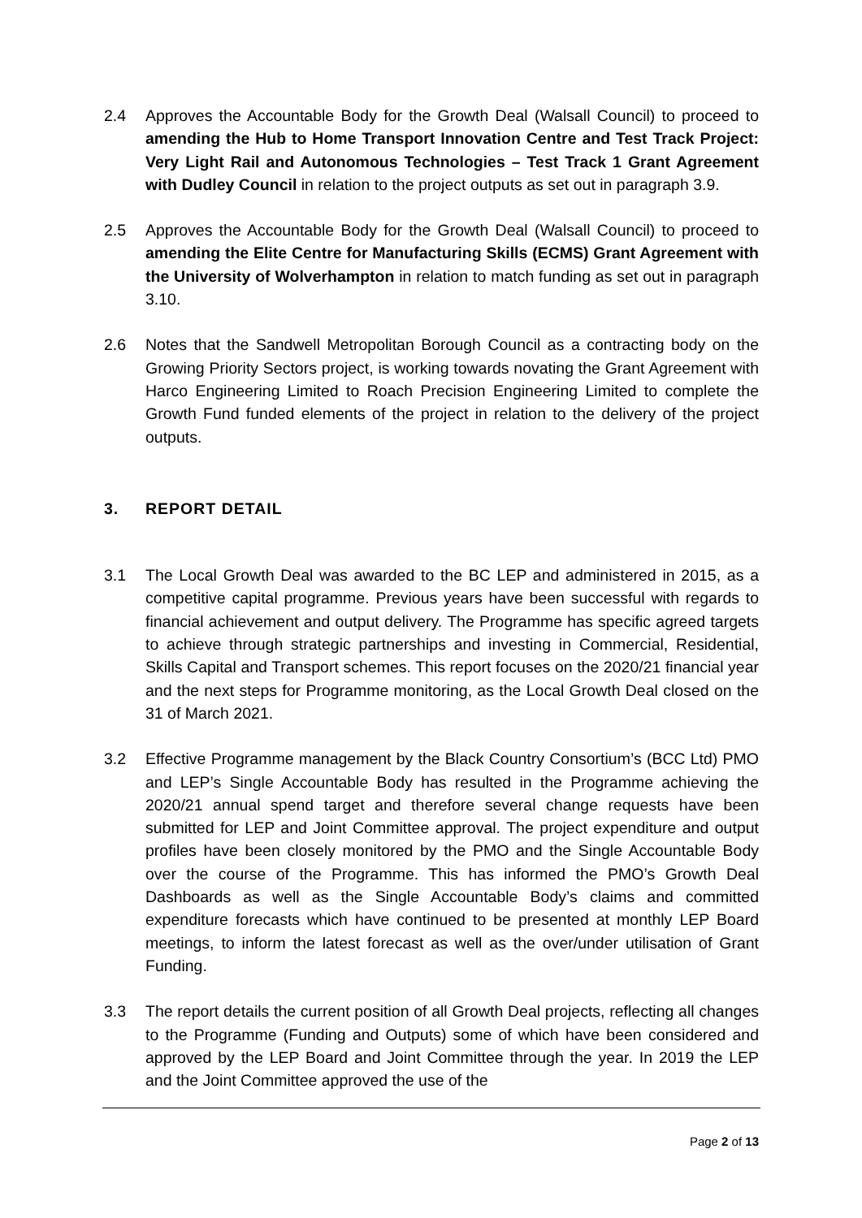2.4 Approves the Accountable Body for the Growth Deal (Walsall Council) to proceed to amending the Hub to Home Transport Innovation Centre and Test Track Project: Very Light Rail and Autonomous Technologies – Test Track 1 Grant Agreement with Dudley Council in relation to the project outputs as set out in paragraph 3.9.
2.5 Approves the Accountable Body for the Growth Deal (Walsall Council) to proceed to amending the Elite Centre for Manufacturing Skills (ECMS) Grant Agreement with the University of Wolverhampton in relation to match funding as set out in paragraph 3.10.
2.6 Notes that the Sandwell Metropolitan Borough Council as a contracting body on the Growing Priority Sectors project, is working towards novating the Grant Agreement with Harco Engineering Limited to Roach Precision Engineering Limited to complete the Growth Fund funded elements of the project in relation to the delivery of the project outputs.
3. REPORT DETAIL
3.1 The Local Growth Deal was awarded to the BC LEP and administered in 2015, as a competitive capital programme. Previous years have been successful with regards to financial achievement and output delivery. The Programme has specific agreed targets to achieve through strategic partnerships and investing in Commercial, Residential, Skills Capital and Transport schemes. This report focuses on the 2020/21 financial year and the next steps for Programme monitoring, as the Local Growth Deal closed on the 31 of March 2021.
3.2 Effective Programme management by the Black Country Consortium’s (BCC Ltd) PMO and LEP’s Single Accountable Body has resulted in the Programme achieving the 2020/21 annual spend target and therefore several change requests have been submitted for LEP and Joint Committee approval. The project expenditure and output profiles have been closely monitored by the PMO and the Single Accountable Body over the course of the Programme. This has informed the PMO’s Growth Deal Dashboards as well as the Single Accountable Body’s claims and committed expenditure forecasts which have continued to be presented at monthly LEP Board meetings, to inform the latest forecast as well as the over/under utilisation of Grant Funding.
3.3 The report details the current position of all Growth Deal projects, reflecting all changes to the Programme (Funding and Outputs) some of which have been considered and approved by the LEP Board and Joint Committee through the year. In 2019 the LEP and the Joint Committee approved the use of the
Page 2 of 13